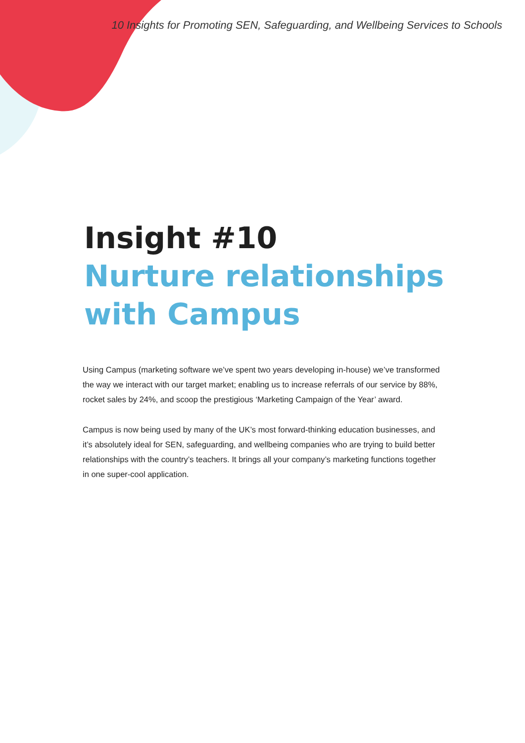10 Insights for Promoting SEN, Safeguarding, and Wellbeing Services to Schools
Insight #10
Nurture relationships
with Campus
Using Campus (marketing software we’ve spent two years developing in-house) we’ve transformed the way we interact with our target market; enabling us to increase referrals of our service by 88%, rocket sales by 24%, and scoop the prestigious ‘Marketing Campaign of the Year’ award.
Campus is now being used by many of the UK’s most forward-thinking education businesses, and it’s absolutely ideal for SEN, safeguarding, and wellbeing companies who are trying to build better relationships with the country’s teachers. It brings all your company’s marketing functions together in one super-cool application.